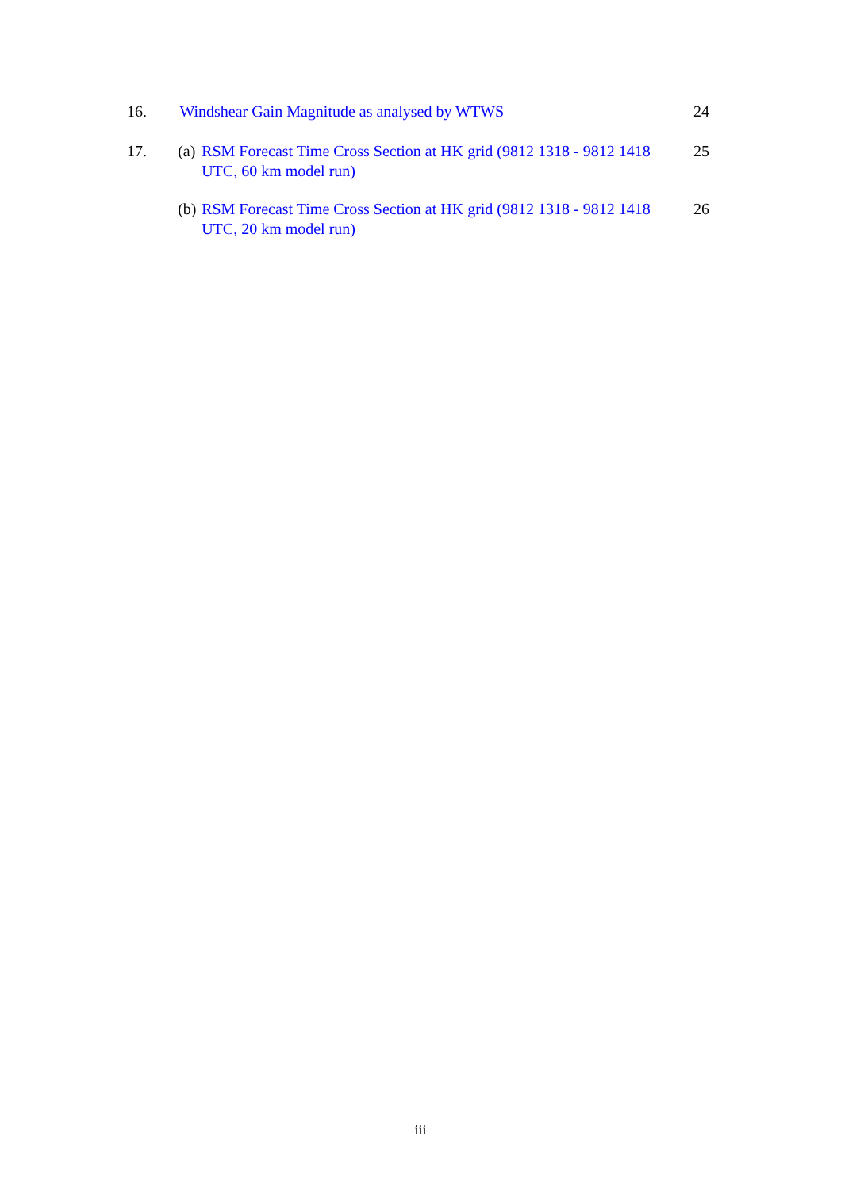16. Windshear Gain Magnitude as analysed by WTWS 24
17. (a) RSM Forecast Time Cross Section at HK grid (9812 1318 - 9812 1418 UTC, 60 km model run)
25
(b) RSM Forecast Time Cross Section at HK grid (9812 1318 - 9812 1418 UTC, 20 km model run)
26
iii